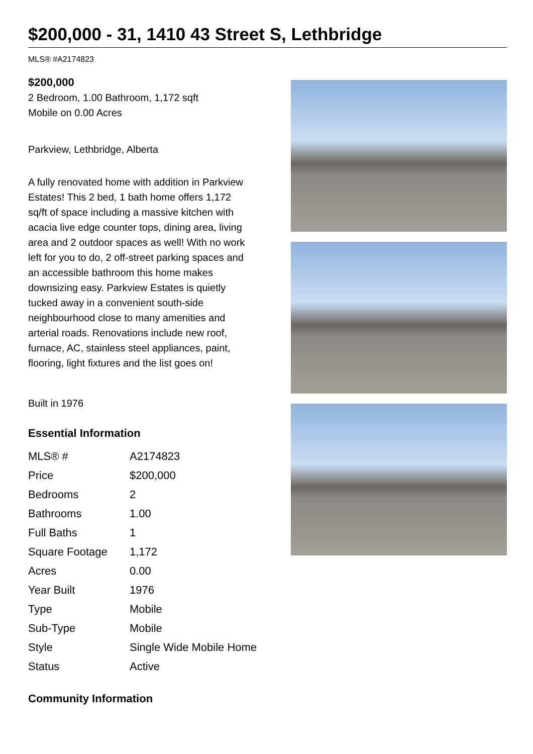$200,000 - 31, 1410 43 Street S, Lethbridge
MLS® #A2174823
$200,000
2 Bedroom, 1.00 Bathroom, 1,172 sqft
Mobile on 0.00 Acres
Parkview, Lethbridge, Alberta
A fully renovated home with addition in Parkview Estates! This 2 bed, 1 bath home offers 1,172 sq/ft of space including a massive kitchen with acacia live edge counter tops, dining area, living area and 2 outdoor spaces as well! With no work left for you to do, 2 off-street parking spaces and an accessible bathroom this home makes downsizing easy. Parkview Estates is quietly tucked away in a convenient south-side neighbourhood close to many amenities and arterial roads. Renovations include new roof, furnace, AC, stainless steel appliances, paint, flooring, light fixtures and the list goes on!
Built in 1976
Essential Information
| MLS® # | A2174823 |
| Price | $200,000 |
| Bedrooms | 2 |
| Bathrooms | 1.00 |
| Full Baths | 1 |
| Square Footage | 1,172 |
| Acres | 0.00 |
| Year Built | 1976 |
| Type | Mobile |
| Sub-Type | Mobile |
| Style | Single Wide Mobile Home |
| Status | Active |
Community Information